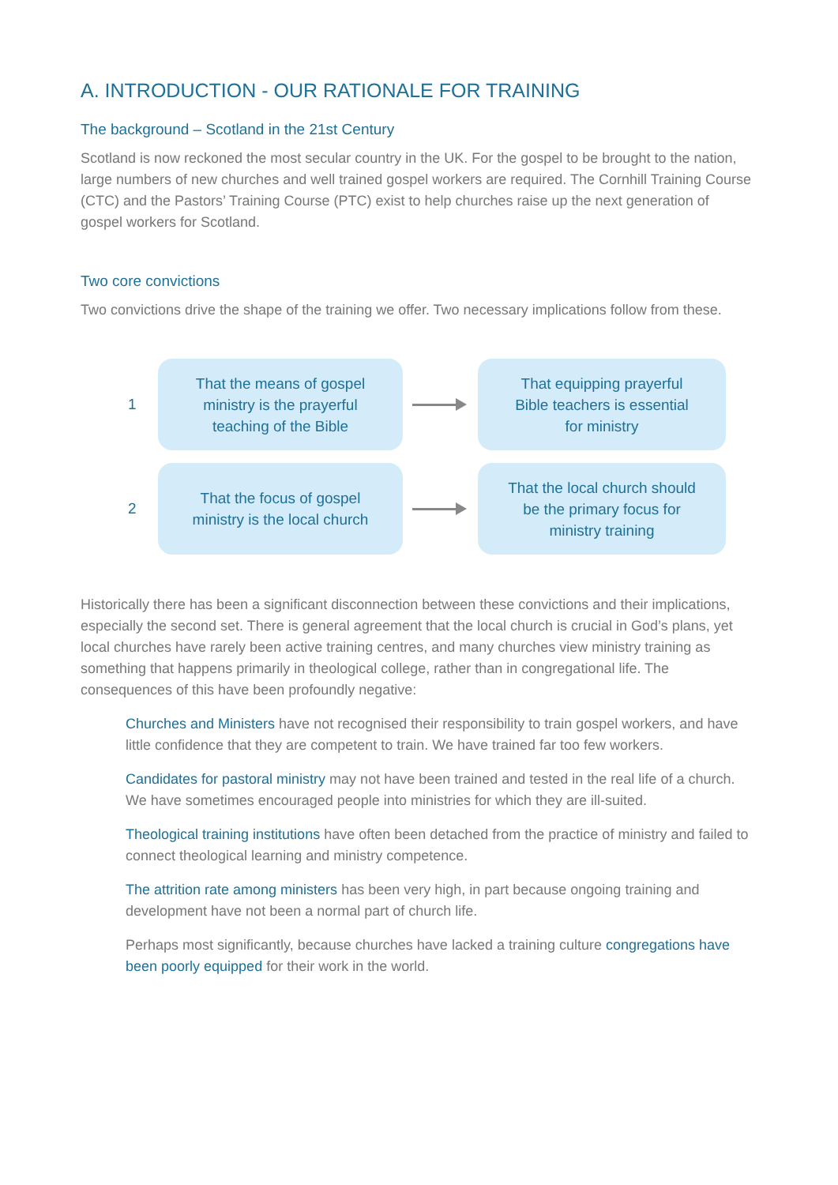A. INTRODUCTION - OUR RATIONALE FOR TRAINING
The background – Scotland in the 21st Century
Scotland is now reckoned the most secular country in the UK. For the gospel to be brought to the nation, large numbers of new churches and well trained gospel workers are required. The Cornhill Training Course (CTC) and the Pastors’ Training Course (PTC) exist to help churches raise up the next generation of gospel workers for Scotland.
Two core convictions
Two convictions drive the shape of the training we offer. Two necessary implications follow from these.
1
That the means of gospel
ministry is the prayerful
teaching of the Bible
That equipping prayerful
Bible teachers is essential
for ministry
2
That the focus of gospel
ministry is the local church
That the local church should
be the primary focus for
ministry training
Historically there has been a significant disconnection between these convictions and their implications, especially the second set. There is general agreement that the local church is crucial in God’s plans, yet local churches have rarely been active training centres, and many churches view ministry training as something that happens primarily in theological college, rather than in congregational life. The consequences of this have been profoundly negative:
Churches and Ministers have not recognised their responsibility to train gospel workers, and have little confidence that they are competent to train. We have trained far too few workers.
Candidates for pastoral ministry may not have been trained and tested in the real life of a church. We have sometimes encouraged people into ministries for which they are ill-suited.
Theological training institutions have often been detached from the practice of ministry and failed to connect theological learning and ministry competence.
The attrition rate among ministers has been very high, in part because ongoing training and development have not been a normal part of church life.
Perhaps most significantly, because churches have lacked a training culture congregations have been poorly equipped for their work in the world.